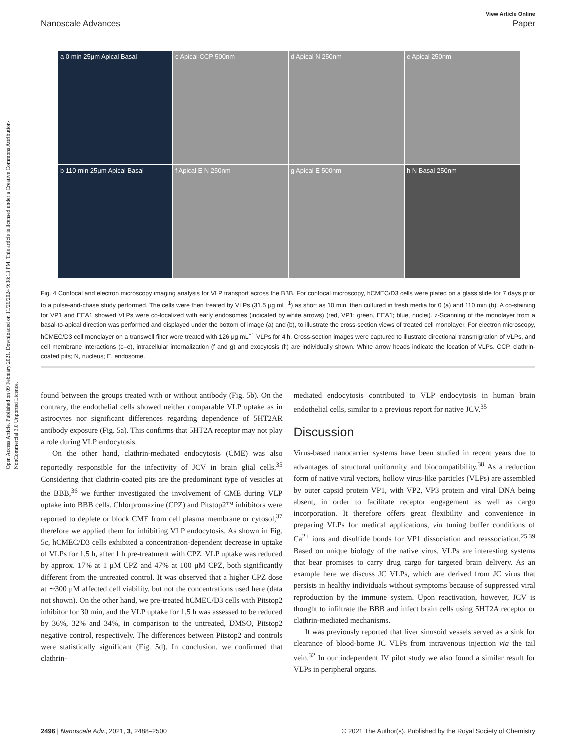Open Access Article. Published on 09 February 2021. Downloaded on 11/26/2024 9:38:13 PM. This article is licensed under a Creative Commons Attribution-NonCommercial 3.0 Unported Licence.
View Article Online
Nanoscale Advances Paper
a 0 min 25μm Apical Basal
c Apical CCP 500nm
d Apical N 250nm
e Apical 250nm
b 110 min 25μm Apical Basal
f Apical E N 250nm
g Apical E 500nm
h N Basal 250nm
Fig. 4 Confocal and electron microscopy imaging analysis for VLP transport across the BBB. For confocal microscopy, hCMEC/D3 cells were plated on a glass slide for 7 days prior to a pulse-and-chase study performed. The cells were then treated by VLPs (31.5 μg mL<sup>−1</sup>) as short as 10 min, then cultured in fresh media for 0 (a) and 110 min (b). A co-staining for VP1 and EEA1 showed VLPs were co-localized with early endosomes (indicated by white arrows) (red, VP1; green, EEA1; blue, nuclei). z-Scanning of the monolayer from a basal-to-apical direction was performed and displayed under the bottom of image (a) and (b), to illustrate the cross-section views of treated cell monolayer. For electron microscopy, hCMEC/D3 cell monolayer on a transwell filter were treated with 126 μg mL<sup>−1</sup> VLPs for 4 h. Cross-section images were captured to illustrate directional transmigration of VLPs, and cell membrane interactions (c–e), intracellular internalization (f and g) and exocytosis (h) are individually shown. White arrow heads indicate the location of VLPs. CCP, clathrin-coated pits; N, nucleus; E, endosome.
found between the groups treated with or without antibody (Fig. 5b). On the contrary, the endothelial cells showed neither comparable VLP uptake as in astrocytes nor significant differences regarding dependence of 5HT2AR antibody exposure (Fig. 5a). This confirms that 5HT2A receptor may not play a role during VLP endocytosis.
On the other hand, clathrin-mediated endocytosis (CME) was also reportedly responsible for the infectivity of JCV in brain glial cells.<sup>35</sup> Considering that clathrin-coated pits are the predominant type of vesicles at the BBB,<sup>36</sup> we further investigated the involvement of CME during VLP uptake into BBB cells. Chlorpromazine (CPZ) and Pitstop2™ inhibitors were reported to deplete or block CME from cell plasma membrane or cytosol,<sup>37</sup> therefore we applied them for inhibiting VLP endocytosis. As shown in Fig. 5c, hCMEC/D3 cells exhibited a concentration-dependent decrease in uptake of VLPs for 1.5 h, after 1 h pre-treatment with CPZ. VLP uptake was reduced by approx. 17% at 1 μM CPZ and 47% at 100 μM CPZ, both significantly different from the untreated control. It was observed that a higher CPZ dose at ∼300 μM affected cell viability, but not the concentrations used here (data not shown). On the other hand, we pre-treated hCMEC/D3 cells with Pitstop2 inhibitor for 30 min, and the VLP uptake for 1.5 h was assessed to be reduced by 36%, 32% and 34%, in comparison to the untreated, DMSO, Pitstop2 negative control, respectively. The differences between Pitstop2 and controls were statistically significant (Fig. 5d). In conclusion, we confirmed that clathrin-
mediated endocytosis contributed to VLP endocytosis in human brain endothelial cells, similar to a previous report for native JCV.<sup>35</sup>
Discussion
Virus-based nanocarrier systems have been studied in recent years due to advantages of structural uniformity and biocompatibility.<sup>38</sup> As a reduction form of native viral vectors, hollow virus-like particles (VLPs) are assembled by outer capsid protein VP1, with VP2, VP3 protein and viral DNA being absent, in order to facilitate receptor engagement as well as cargo incorporation. It therefore offers great flexibility and convenience in preparing VLPs for medical applications, via tuning buffer conditions of Ca<sup>2+</sup> ions and disulfide bonds for VP1 dissociation and reassociation.<sup>25,39</sup> Based on unique biology of the native virus, VLPs are interesting systems that bear promises to carry drug cargo for targeted brain delivery. As an example here we discuss JC VLPs, which are derived from JC virus that persists in healthy individuals without symptoms because of suppressed viral reproduction by the immune system. Upon reactivation, however, JCV is thought to infiltrate the BBB and infect brain cells using 5HT2A receptor or clathrin-mediated mechanisms.
It was previously reported that liver sinusoid vessels served as a sink for clearance of blood-borne JC VLPs from intravenous injection via the tail vein.<sup>32</sup> In our independent IV pilot study we also found a similar result for VLPs in peripheral organs.
2496 | Nanoscale Adv., 2021, 3, 2488–2500 © 2021 The Author(s). Published by the Royal Society of Chemistry